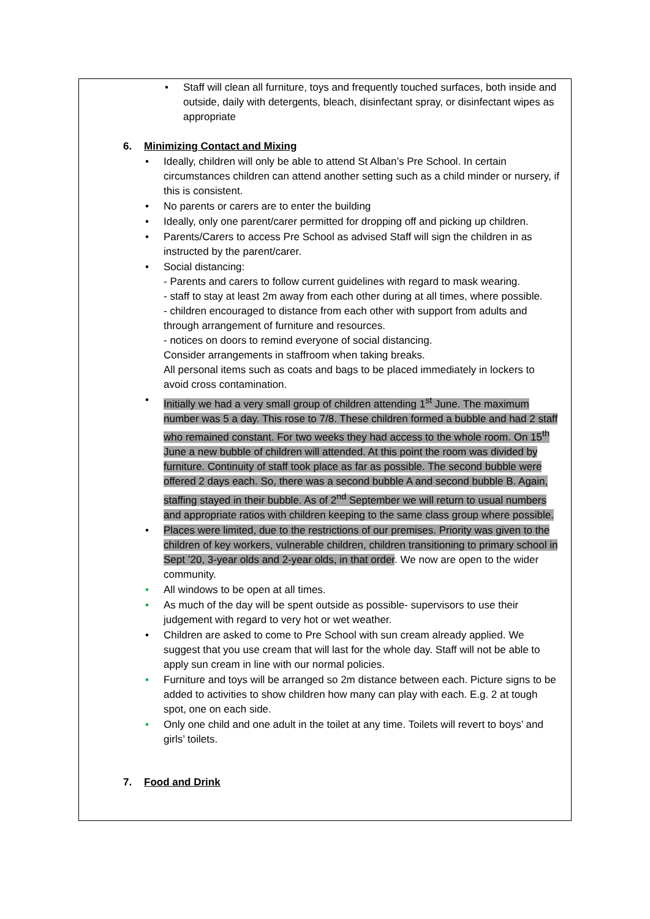• Staff will clean all furniture, toys and frequently touched surfaces, both inside and outside, daily with detergents, bleach, disinfectant spray, or disinfectant wipes as appropriate
6. Minimizing Contact and Mixing
• Ideally, children will only be able to attend St Alban’s Pre School. In certain circumstances children can attend another setting such as a child minder or nursery, if this is consistent.
• No parents or carers are to enter the building
• Ideally, only one parent/carer permitted for dropping off and picking up children.
• Parents/Carers to access Pre School as advised Staff will sign the children in as instructed by the parent/carer.
• Social distancing:
- Parents and carers to follow current guidelines with regard to mask wearing.
- staff to stay at least 2m away from each other during at all times, where possible.
- children encouraged to distance from each other with support from adults and through arrangement of furniture and resources.
- notices on doors to remind everyone of social distancing.
Consider arrangements in staffroom when taking breaks.
All personal items such as coats and bags to be placed immediately in lockers to avoid cross contamination.
• Initially we had a very small group of children attending 1<sup>st</sup> June. The maximum number was 5 a day. This rose to 7/8. These children formed a bubble and had 2 staff who remained constant. For two weeks they had access to the whole room. On 15<sup>th</sup> June a new bubble of children will attended. At this point the room was divided by furniture. Continuity of staff took place as far as possible. The second bubble were offered 2 days each. So, there was a second bubble A and second bubble B. Again, staffing stayed in their bubble. As of 2<sup>nd</sup> September we will return to usual numbers and appropriate ratios with children keeping to the same class group where possible.
• Places were limited, due to the restrictions of our premises. Priority was given to the children of key workers, vulnerable children, children transitioning to primary school in Sept ’20, 3-year olds and 2-year olds, in that order. We now are open to the wider community.
• All windows to be open at all times.
• As much of the day will be spent outside as possible- supervisors to use their judgement with regard to very hot or wet weather.
• Children are asked to come to Pre School with sun cream already applied. We suggest that you use cream that will last for the whole day. Staff will not be able to apply sun cream in line with our normal policies.
• Furniture and toys will be arranged so 2m distance between each. Picture signs to be added to activities to show children how many can play with each. E.g. 2 at tough spot, one on each side.
• Only one child and one adult in the toilet at any time. Toilets will revert to boys’ and girls’ toilets.
7. Food and Drink